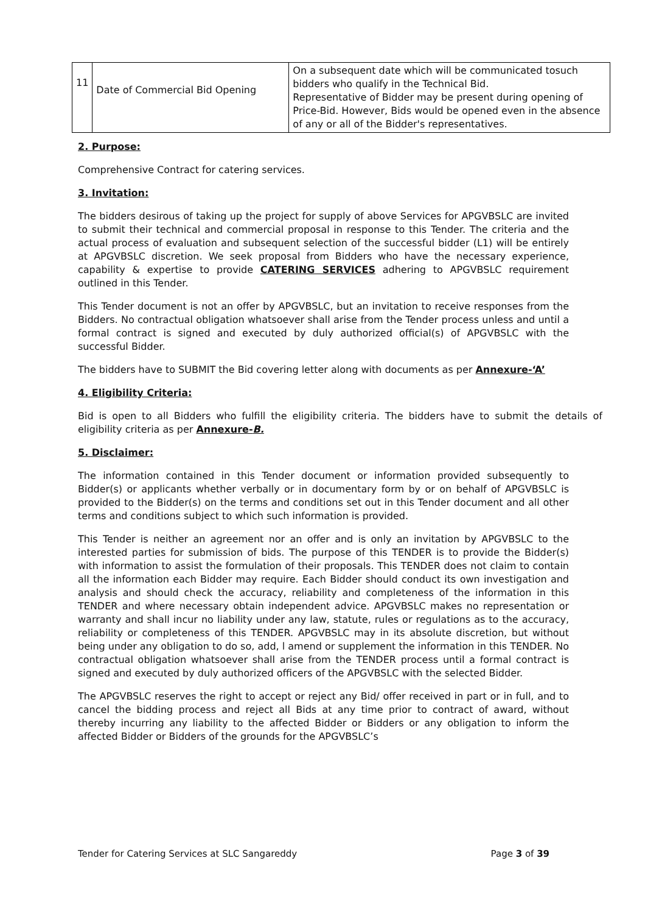| 11 | Date of Commercial Bid Opening | On a subsequent date which will be communicated tosuch bidders who qualify in the Technical Bid. Representative of Bidder may be present during opening of Price-Bid. However, Bids would be opened even in the absence of any or all of the Bidder's representatives. |
2. Purpose:
Comprehensive Contract for catering services.
3. Invitation:
The bidders desirous of taking up the project for supply of above Services for APGVBSLC are invited to submit their technical and commercial proposal in response to this Tender. The criteria and the actual process of evaluation and subsequent selection of the successful bidder (L1) will be entirely at APGVBSLC discretion. We seek proposal from Bidders who have the necessary experience, capability & expertise to provide CATERING SERVICES adhering to APGVBSLC requirement outlined in this Tender.
This Tender document is not an offer by APGVBSLC, but an invitation to receive responses from the Bidders. No contractual obligation whatsoever shall arise from the Tender process unless and until a formal contract is signed and executed by duly authorized official(s) of APGVBSLC with the successful Bidder.
The bidders have to SUBMIT the Bid covering letter along with documents as per Annexure-‘A’
4. Eligibility Criteria:
Bid is open to all Bidders who fulfill the eligibility criteria. The bidders have to submit the details of eligibility criteria as per Annexure-B.
5. Disclaimer:
The information contained in this Tender document or information provided subsequently to Bidder(s) or applicants whether verbally or in documentary form by or on behalf of APGVBSLC is provided to the Bidder(s) on the terms and conditions set out in this Tender document and all other terms and conditions subject to which such information is provided.
This Tender is neither an agreement nor an offer and is only an invitation by APGVBSLC to the interested parties for submission of bids. The purpose of this TENDER is to provide the Bidder(s) with information to assist the formulation of their proposals. This TENDER does not claim to contain all the information each Bidder may require. Each Bidder should conduct its own investigation and analysis and should check the accuracy, reliability and completeness of the information in this TENDER and where necessary obtain independent advice. APGVBSLC makes no representation or warranty and shall incur no liability under any law, statute, rules or regulations as to the accuracy, reliability or completeness of this TENDER. APGVBSLC may in its absolute discretion, but without being under any obligation to do so, add, l amend or supplement the information in this TENDER. No contractual obligation whatsoever shall arise from the TENDER process until a formal contract is signed and executed by duly authorized officers of the APGVBSLC with the selected Bidder.
The APGVBSLC reserves the right to accept or reject any Bid/ offer received in part or in full, and to cancel the bidding process and reject all Bids at any time prior to contract of award, without thereby incurring any liability to the affected Bidder or Bidders or any obligation to inform the affected Bidder or Bidders of the grounds for the APGVBSLC’s
Tender for Catering Services at SLC Sangareddy Page 3 of 39